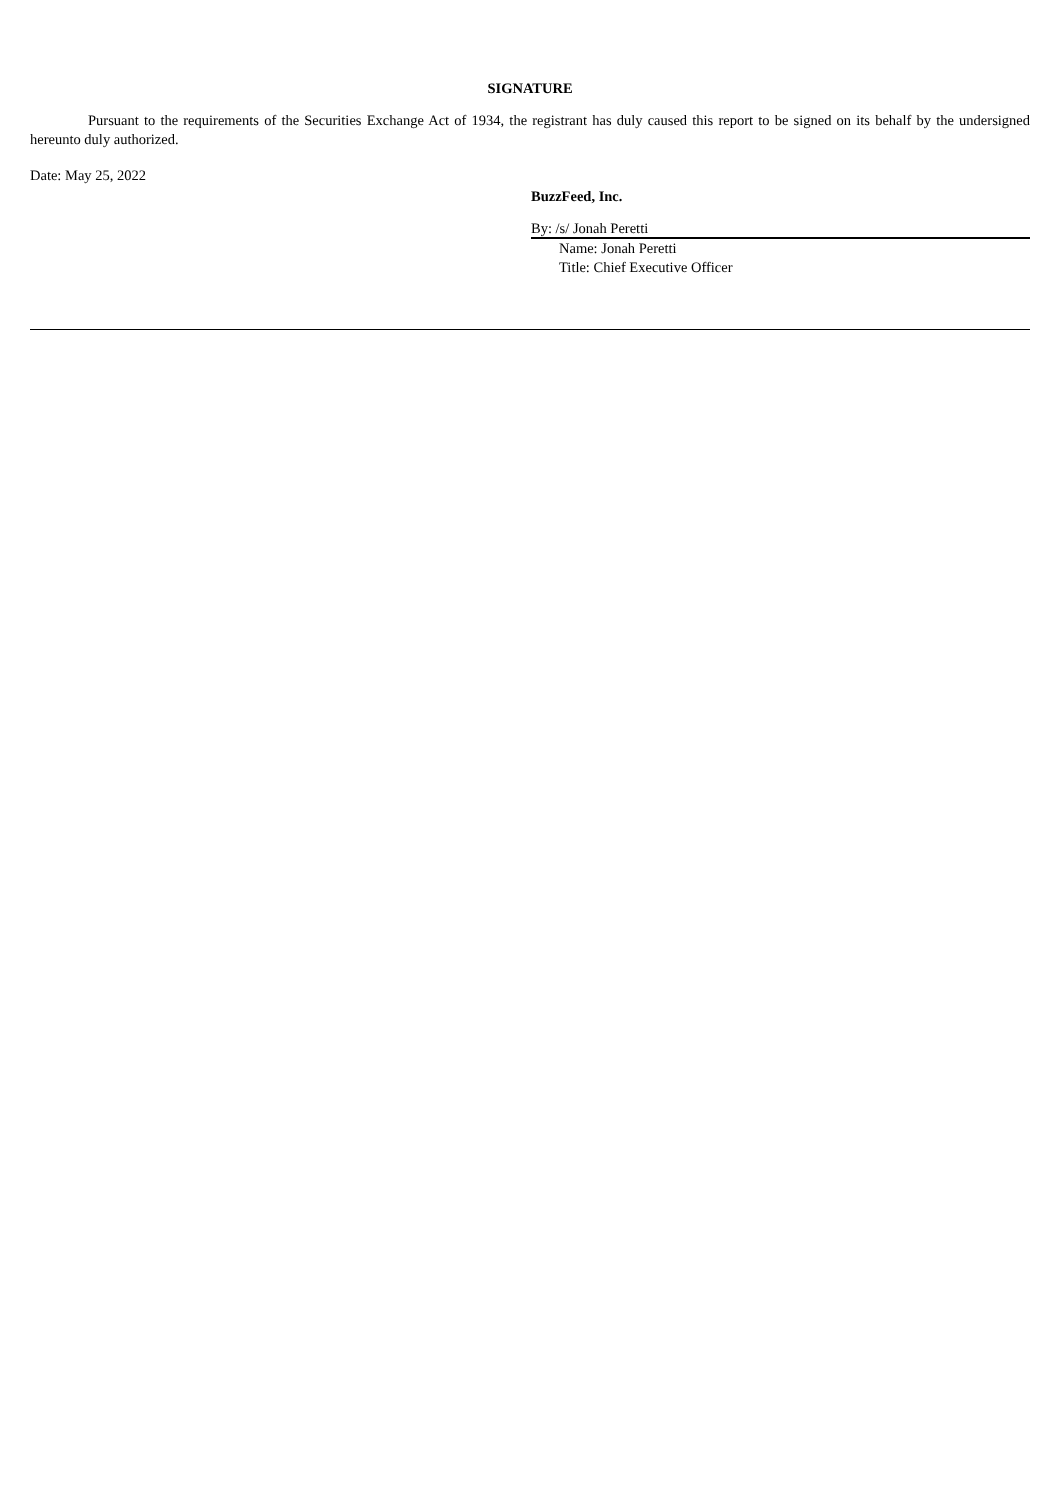SIGNATURE
Pursuant to the requirements of the Securities Exchange Act of 1934, the registrant has duly caused this report to be signed on its behalf by the undersigned hereunto duly authorized.
Date: May 25, 2022
BuzzFeed, Inc.
By: /s/ Jonah Peretti
Name: Jonah Peretti
Title: Chief Executive Officer